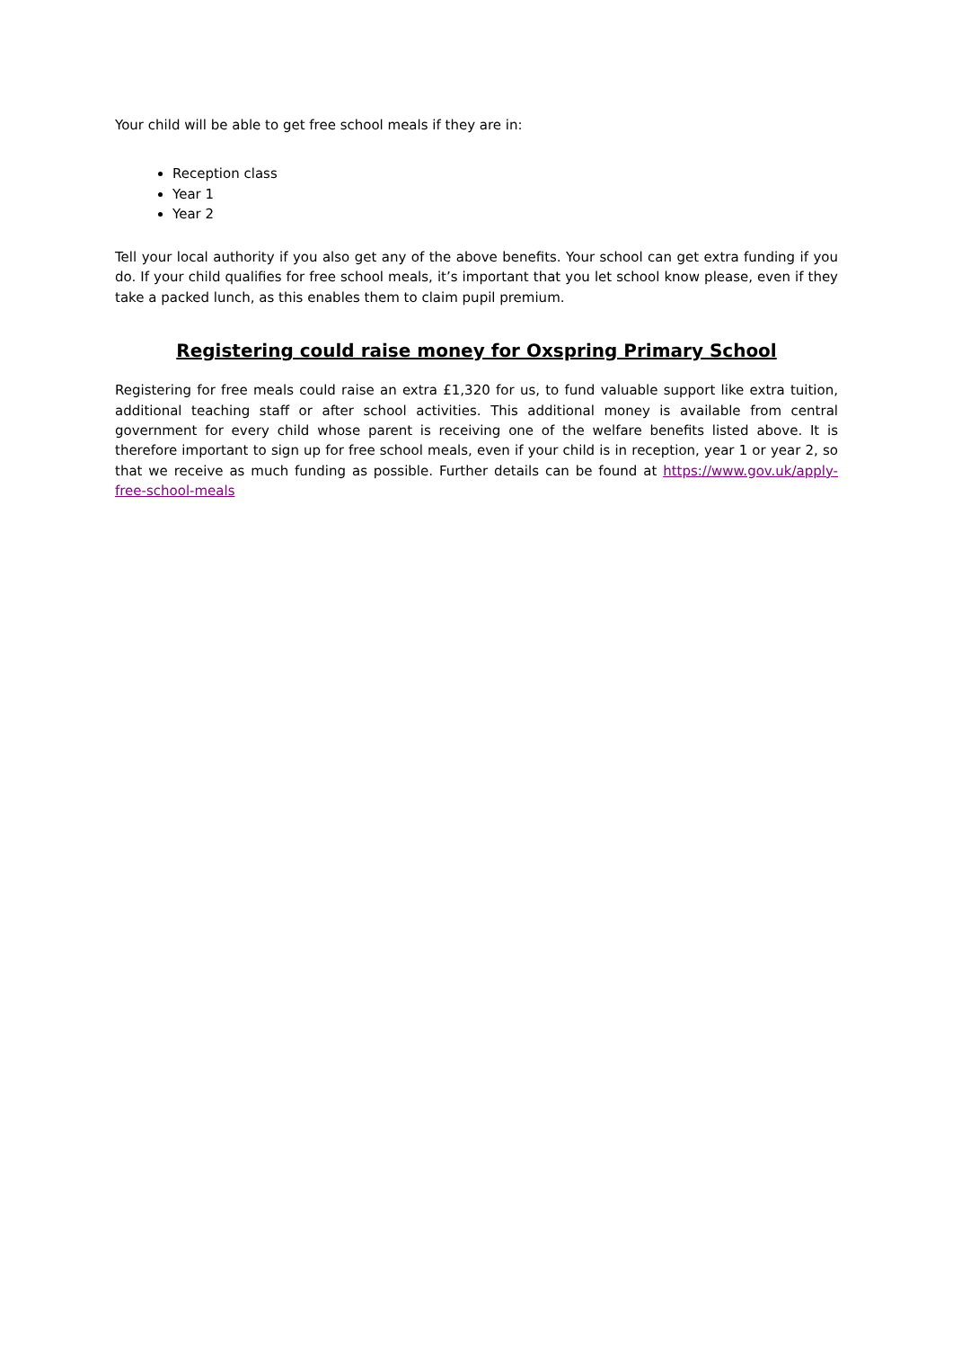Your child will be able to get free school meals if they are in:
Reception class
Year 1
Year 2
Tell your local authority if you also get any of the above benefits. Your school can get extra funding if you do. If your child qualifies for free school meals, it’s important that you let school know please, even if they take a packed lunch, as this enables them to claim pupil premium.
Registering could raise money for Oxspring Primary School
Registering for free meals could raise an extra £1,320 for us, to fund valuable support like extra tuition, additional teaching staff or after school activities. This additional money is available from central government for every child whose parent is receiving one of the welfare benefits listed above. It is therefore important to sign up for free school meals, even if your child is in reception, year 1 or year 2, so that we receive as much funding as possible. Further details can be found at https://www.gov.uk/apply-free-school-meals